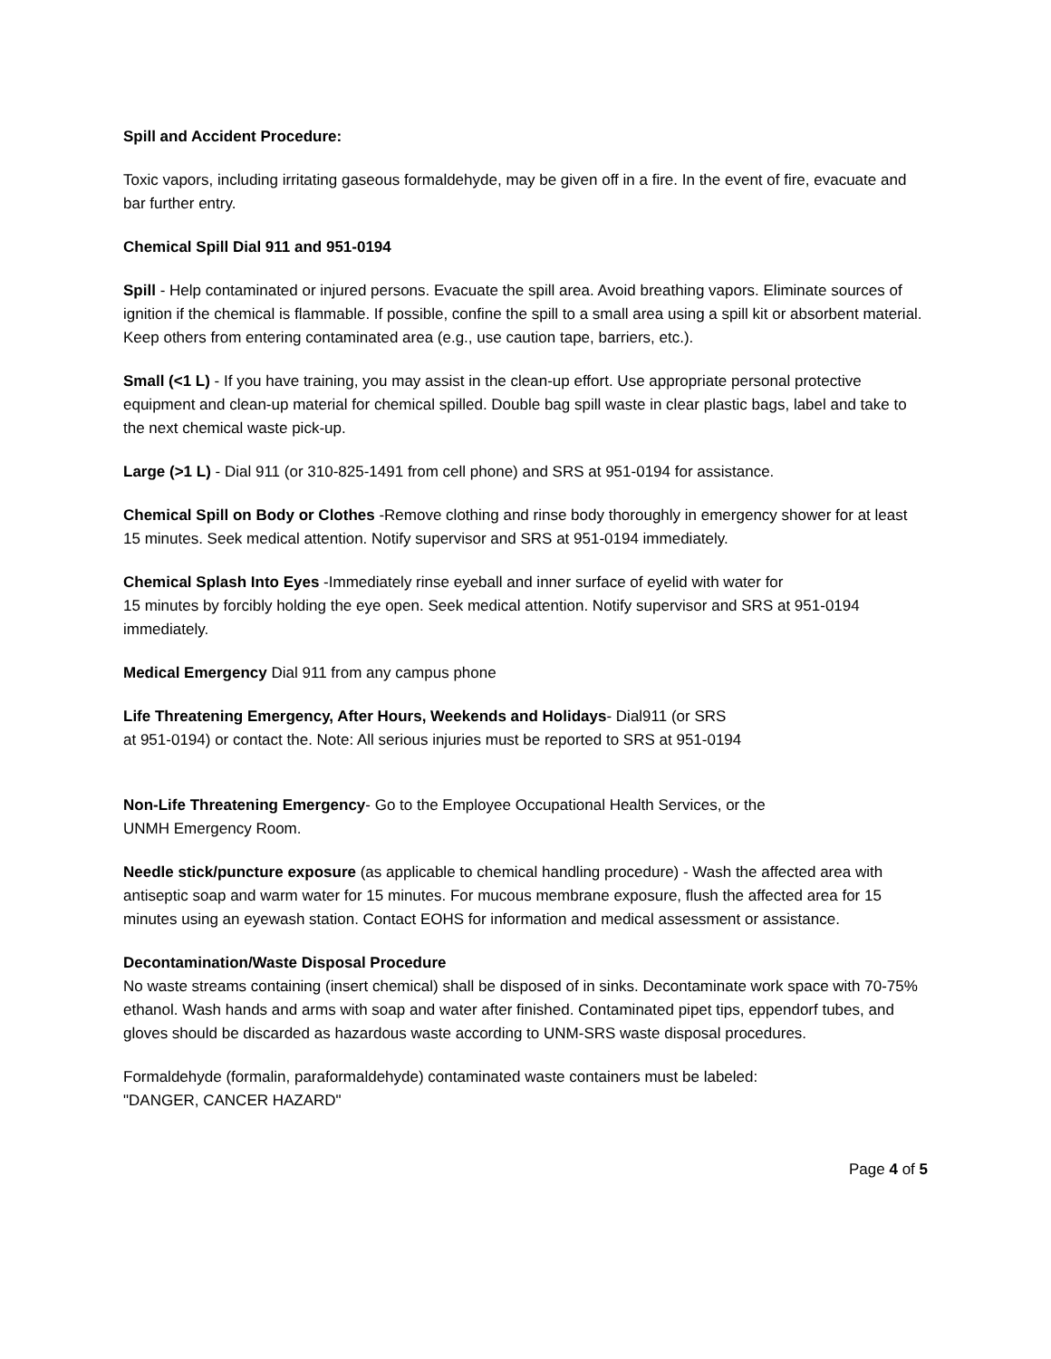Spill and Accident Procedure:
Toxic vapors, including irritating gaseous formaldehyde, may be given off in a fire. In the event of fire, evacuate and bar further entry.
Chemical Spill Dial 911 and 951-0194
Spill - Help contaminated or injured persons. Evacuate the spill area. Avoid breathing vapors. Eliminate sources of ignition if the chemical is flammable. If possible, confine the spill to a small area using a spill kit or absorbent material. Keep others from entering contaminated area (e.g., use caution tape, barriers, etc.).
Small (<1 L) - If you have training, you may assist in the clean-up effort. Use appropriate personal protective equipment and clean-up material for chemical spilled. Double bag spill waste in clear plastic bags, label and take to the next chemical waste pick-up.
Large (>1 L) - Dial 911 (or 310-825-1491 from cell phone) and SRS at 951-0194 for assistance.
Chemical Spill on Body or Clothes -Remove clothing and rinse body thoroughly in emergency shower for at least 15 minutes. Seek medical attention. Notify supervisor and SRS at 951-0194 immediately.
Chemical Splash Into Eyes -Immediately rinse eyeball and inner surface of eyelid with water for
15 minutes by forcibly holding the eye open. Seek medical attention. Notify supervisor and SRS at 951-0194 immediately.
Medical Emergency Dial 911 from any campus phone
Life Threatening Emergency, After Hours, Weekends and Holidays- Dial911 (or SRS
at 951-0194) or contact the. Note: All serious injuries must be reported to SRS at 951-0194
Non-Life Threatening Emergency- Go to the Employee Occupational Health Services, or the
UNMH Emergency Room.
Needle stick/puncture exposure (as applicable to chemical handling procedure) - Wash the affected area with antiseptic soap and warm water for 15 minutes. For mucous membrane exposure, flush the affected area for 15 minutes using an eyewash station. Contact EOHS for information and medical assessment or assistance.
Decontamination/Waste Disposal Procedure
No waste streams containing (insert chemical) shall be disposed of in sinks. Decontaminate work space with 70-75% ethanol. Wash hands and arms with soap and water after finished. Contaminated pipet tips, eppendorf tubes, and gloves should be discarded as hazardous waste according to UNM-SRS waste disposal procedures.
Formaldehyde (formalin, paraformaldehyde) contaminated waste containers must be labeled:
"DANGER, CANCER HAZARD"
Page 4 of 5